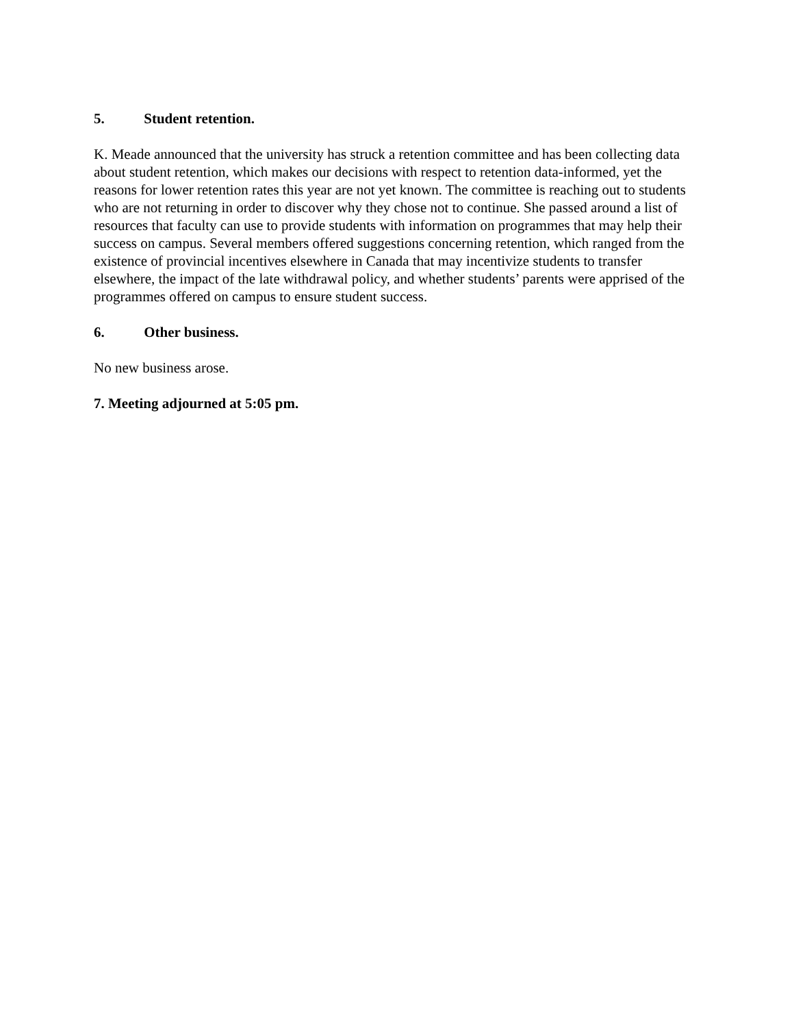5. Student retention.
K. Meade announced that the university has struck a retention committee and has been collecting data about student retention, which makes our decisions with respect to retention data-informed, yet the reasons for lower retention rates this year are not yet known. The committee is reaching out to students who are not returning in order to discover why they chose not to continue. She passed around a list of resources that faculty can use to provide students with information on programmes that may help their success on campus. Several members offered suggestions concerning retention, which ranged from the existence of provincial incentives elsewhere in Canada that may incentivize students to transfer elsewhere, the impact of the late withdrawal policy, and whether students’ parents were apprised of the programmes offered on campus to ensure student success.
6. Other business.
No new business arose.
7. Meeting adjourned at 5:05 pm.